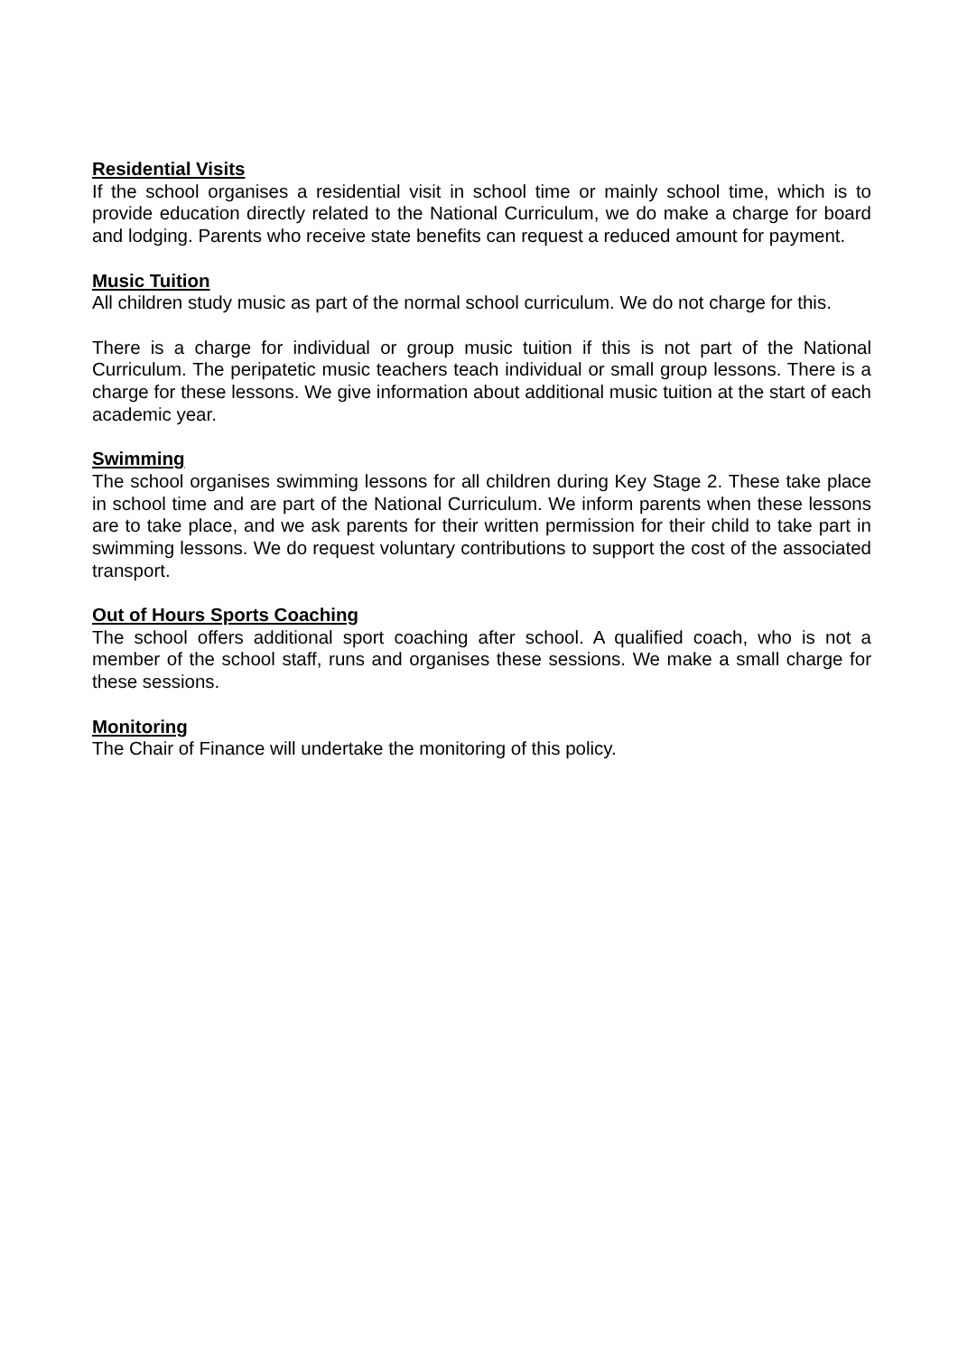Residential Visits
If the school organises a residential visit in school time or mainly school time, which is to provide education directly related to the National Curriculum, we do make a charge for board and lodging. Parents who receive state benefits can request a reduced amount for payment.
Music Tuition
All children study music as part of the normal school curriculum. We do not charge for this.
There is a charge for individual or group music tuition if this is not part of the National Curriculum. The peripatetic music teachers teach individual or small group lessons. There is a charge for these lessons. We give information about additional music tuition at the start of each academic year.
Swimming
The school organises swimming lessons for all children during Key Stage 2. These take place in school time and are part of the National Curriculum. We inform parents when these lessons are to take place, and we ask parents for their written permission for their child to take part in swimming lessons. We do request voluntary contributions to support the cost of the associated transport.
Out of Hours Sports Coaching
The school offers additional sport coaching after school. A qualified coach, who is not a member of the school staff, runs and organises these sessions. We make a small charge for these sessions.
Monitoring
The Chair of Finance will undertake the monitoring of this policy.